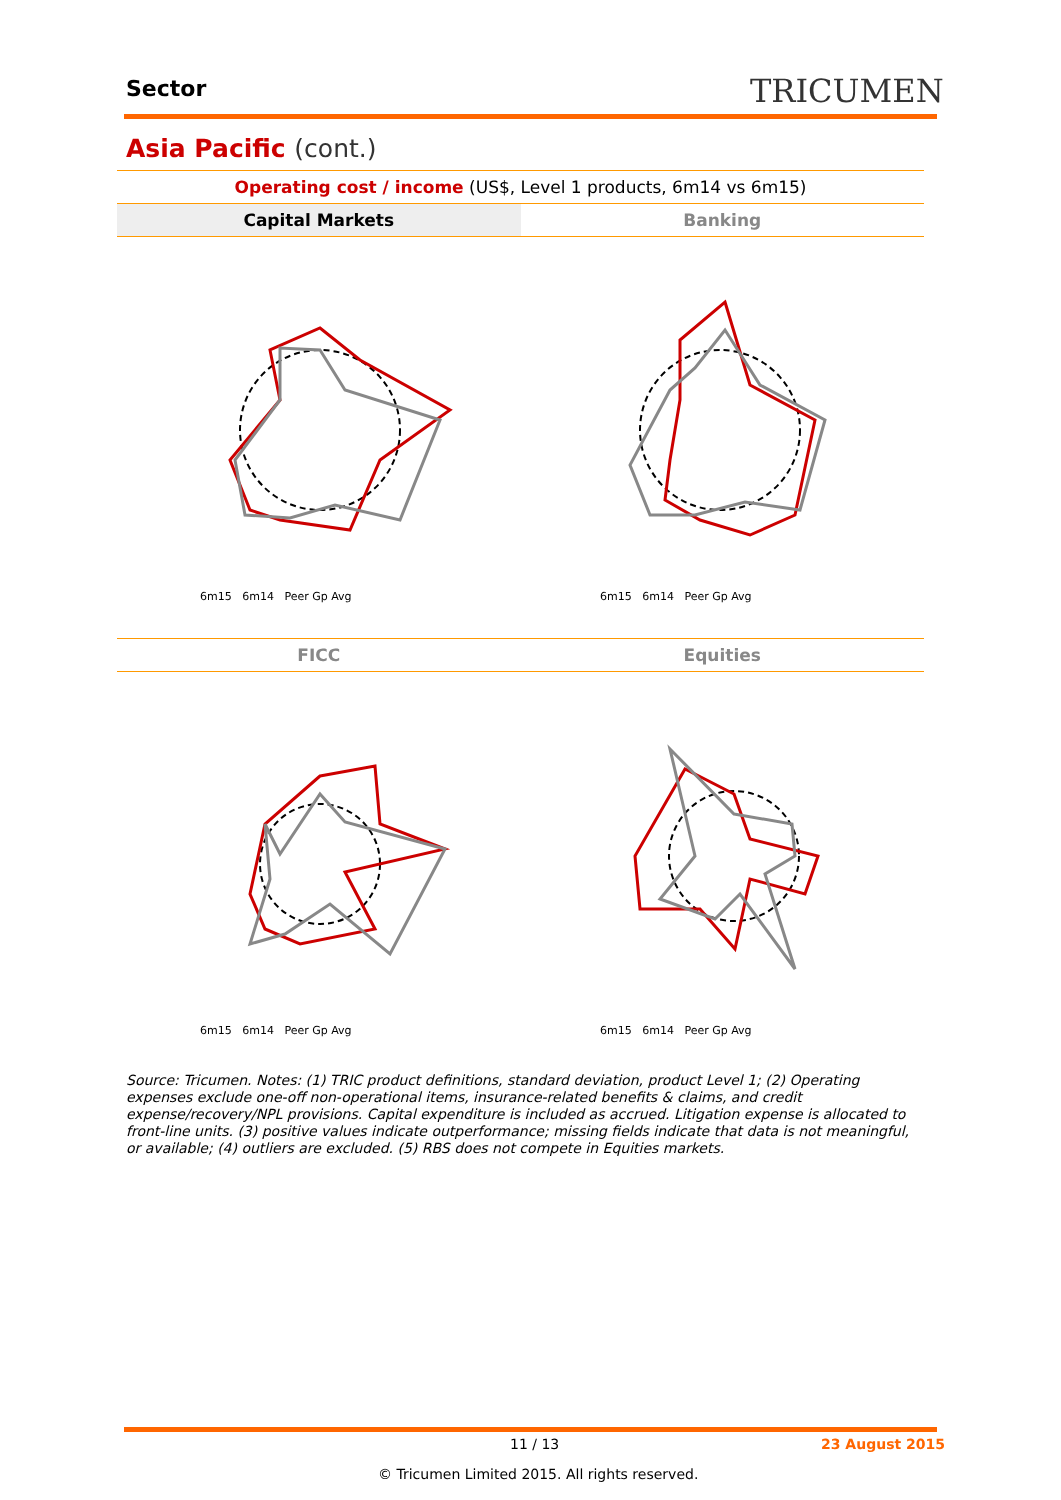Sector TRICUMEN
Asia Pacific (cont.)
Operating cost / income (US$, Level 1 products, 6m14 vs 6m15)
Capital Markets Banking
FICC Equities
6m15 6m14 Peer Gp Avg 6m15 6m14 Peer Gp Avg
6m15 6m14 Peer Gp Avg 6m15 6m14 Peer Gp Avg
Source: Tricumen. Notes: (1) TRIC product definitions, standard deviation, product Level 1; (2) Operating expenses exclude one-off non-operational items, insurance-related benefits & claims, and credit expense/recovery/NPL provisions. Capital expenditure is included as accrued. Litigation expense is allocated to front-line units. (3) positive values indicate outperformance; missing fields indicate that data is not meaningful, or available; (4) outliers are excluded. (5) RBS does not compete in Equities markets.
11 / 13 23 August 2015
© Tricumen Limited 2015. All rights reserved.